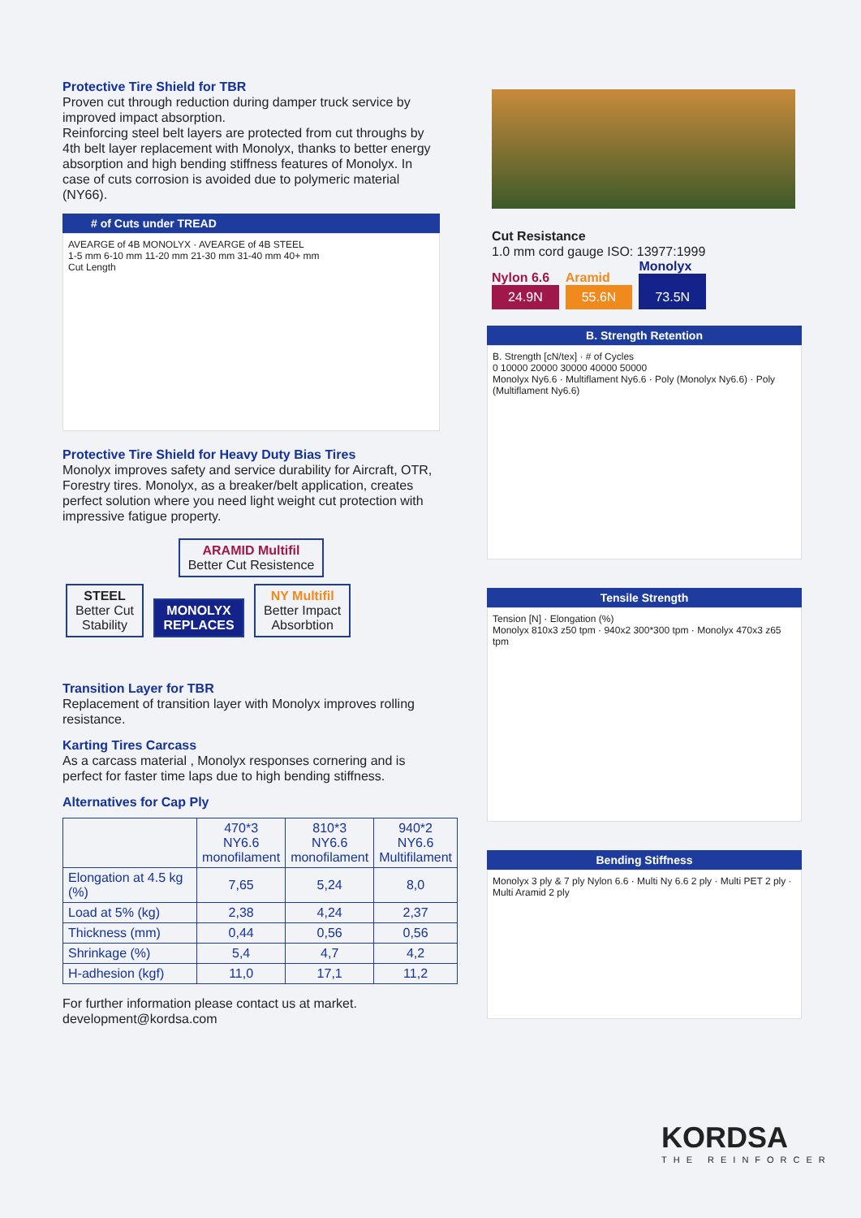Protective Tire Shield for TBR
Proven cut through reduction during damper truck service by improved impact absorption.
Reinforcing steel belt layers are protected from cut throughs by 4th belt layer replacement with Monolyx, thanks to better energy absorption and high bending stiffness features of Monolyx. In case of cuts corrosion is avoided due to polymeric material (NY66).
# of Cuts under TREAD
AVEARGE of 4B MONOLYX · AVEARGE of 4B STEEL
1-5 mm 6-10 mm 11-20 mm 21-30 mm 31-40 mm 40+ mm
Cut Length
Protective Tire Shield for Heavy Duty Bias Tires
Monolyx improves safety and service durability for Aircraft, OTR, Forestry tires. Monolyx, as a breaker/belt application, creates perfect solution where you need light weight cut protection with impressive fatigue property.
ARAMID Multifil
Better Cut Resistence
STEEL
Better Cut
Stability
MONOLYX
REPLACES
NY Multifil
Better Impact
Absorbtion
Transition Layer for TBR
Replacement of transition layer with Monolyx improves rolling resistance.
Karting Tires Carcass
As a carcass material , Monolyx responses cornering and is perfect for faster time laps due to high bending stiffness.
Alternatives for Cap Ply
| | 470*3 NY6.6 monofilament | 810*3 NY6.6 monofilament | 940*2 NY6.6 Multifilament |
| --- | --- | --- | --- |
| Elongation at 4.5 kg (%) | 7,65 | 5,24 | 8,0 |
| Load at 5% (kg) | 2,38 | 4,24 | 2,37 |
| Thickness (mm) | 0,44 | 0,56 | 0,56 |
| Shrinkage (%) | 5,4 | 4,7 | 4,2 |
| H-adhesion (kgf) | 11,0 | 17,1 | 11,2 |
For further information please contact us at market.
development@kordsa.com
Cut Resistance
1.0 mm cord gauge ISO: 13977:1999
Nylon 6.6
24.9N
Aramid
55.6N
Monolyx
73.5N
B. Strength Retention
B. Strength [cN/tex] · # of Cycles
0 10000 20000 30000 40000 50000
Monolyx Ny6.6 · Multiflament Ny6.6 · Poly (Monolyx Ny6.6) · Poly (Multiflament Ny6.6)
Tensile Strength
Tension [N] · Elongation (%)
Monolyx 810x3 z50 tpm · 940x2 300*300 tpm · Monolyx 470x3 z65 tpm
Bending Stiffness
Monolyx 3 ply & 7 ply Nylon 6.6 · Multi Ny 6.6 2 ply · Multi PET 2 ply · Multi Aramid 2 ply
KORDSA
THE REINFORCER